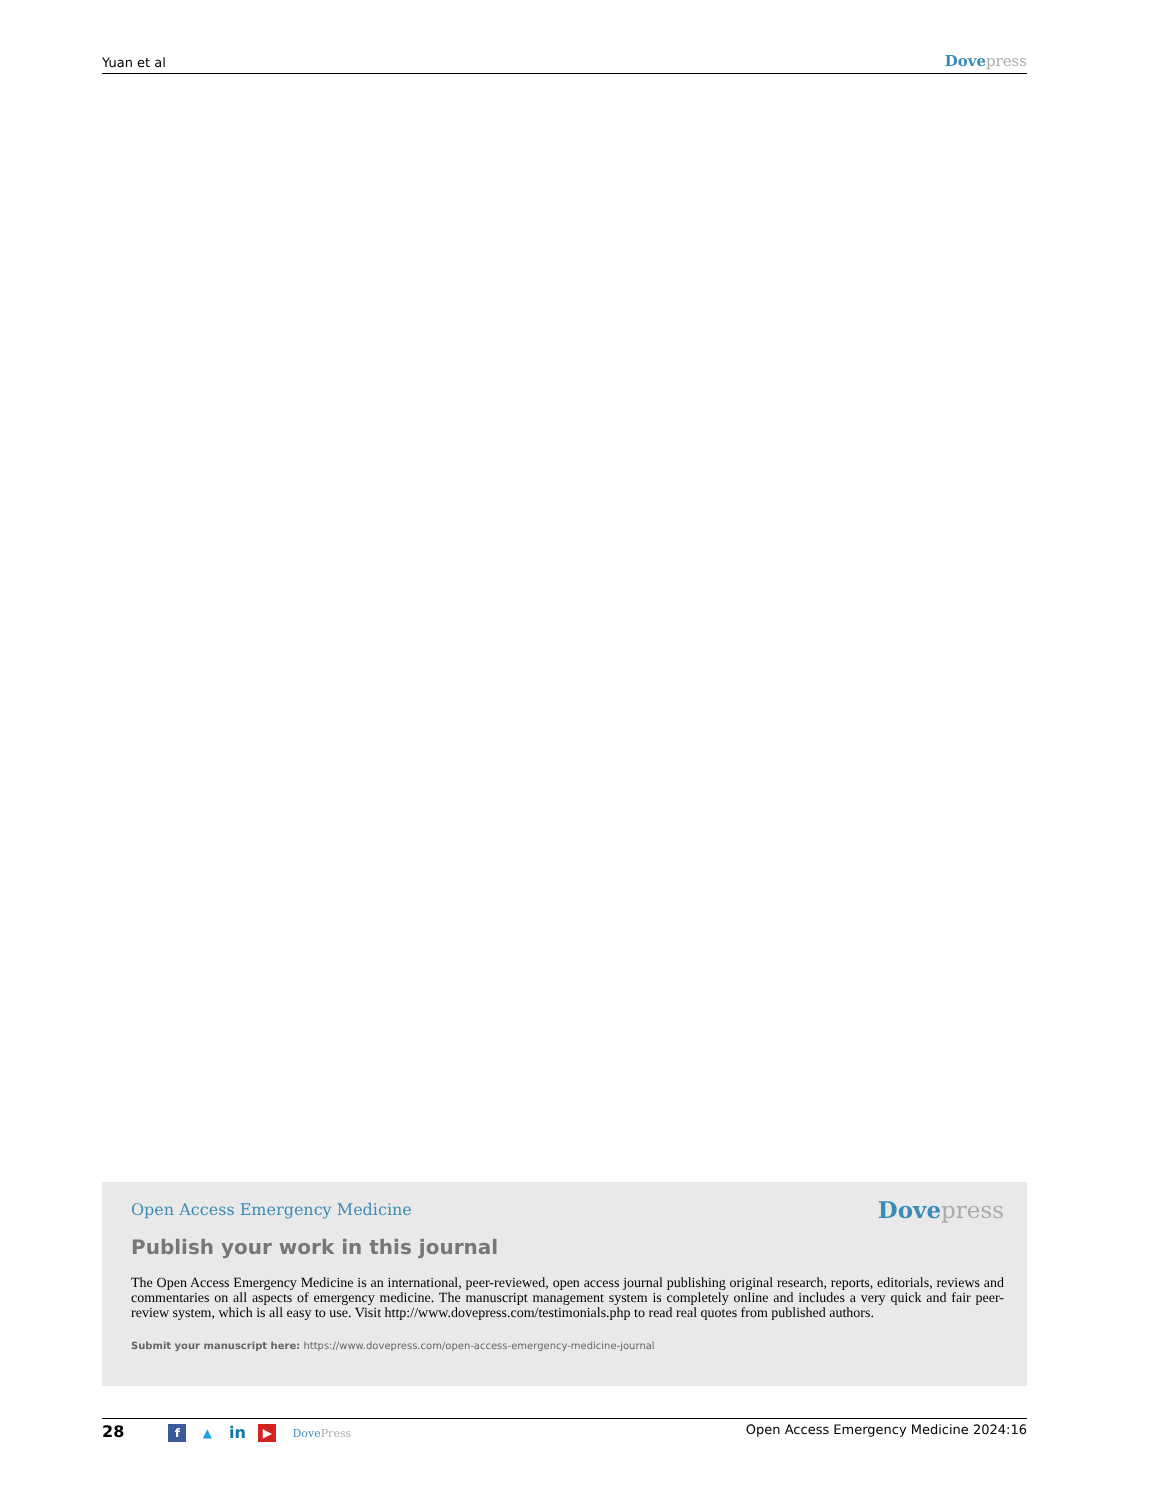Yuan et al Dove press
Open Access Emergency Medicine
Dove press
Publish your work in this journal
The Open Access Emergency Medicine is an international, peer-reviewed, open access journal publishing original research, reports, editorials, reviews and commentaries on all aspects of emergency medicine. The manuscript management system is completely online and includes a very quick and fair peer-review system, which is all easy to use. Visit http://www.dovepress.com/testimonials.php to read real quotes from published authors.
Submit your manuscript here: https://www.dovepress.com/open-access-emergency-medicine-journal
28 f ▲ in ▶ Dove Press
Open Access Emergency Medicine 2024:16